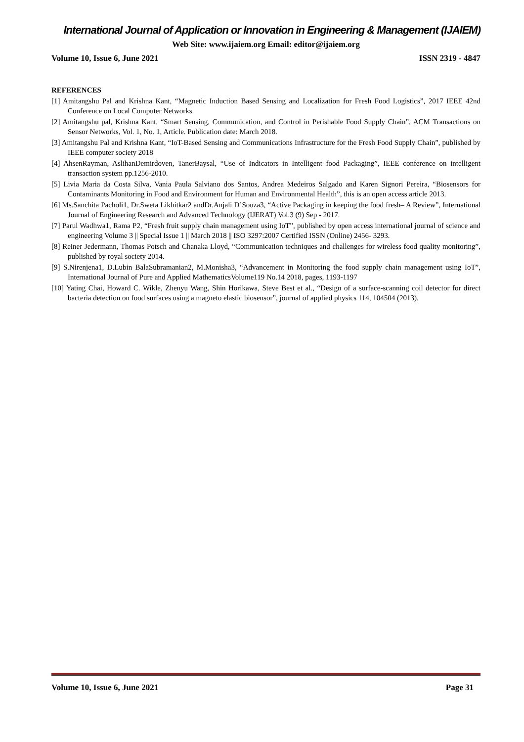International Journal of Application or Innovation in Engineering & Management (IJAIEM)
Web Site: www.ijaiem.org Email: editor@ijaiem.org
Volume 10, Issue 6, June 2021 ISSN 2319 - 4847
REFERENCES
[1] Amitangshu Pal and Krishna Kant, “Magnetic Induction Based Sensing and Localization for Fresh Food Logistics”, 2017 IEEE 42nd Conference on Local Computer Networks.
[2] Amitangshu pal, Krishna Kant, “Smart Sensing, Communication, and Control in Perishable Food Supply Chain”, ACM Transactions on Sensor Networks, Vol. 1, No. 1, Article. Publication date: March 2018.
[3] Amitangshu Pal and Krishna Kant, “IoT-Based Sensing and Communications Infrastructure for the Fresh Food Supply Chain”, published by IEEE computer society 2018
[4] AhsenRayman, AslihanDemirdoven, TanerBaysal, “Use of Indicators in Intelligent food Packaging”, IEEE conference on intelligent transaction system pp.1256-2010.
[5] Livia Maria da Costa Silva, Vania Paula Salviano dos Santos, Andrea Medeiros Salgado and Karen Signori Pereira, “Biosensors for Contaminants Monitoring in Food and Environment for Human and Environmental Health”, this is an open access article 2013.
[6] Ms.Sanchita Pacholi1, Dr.Sweta Likhitkar2 andDr.Anjali D’Souza3, “Active Packaging in keeping the food fresh– A Review”, International Journal of Engineering Research and Advanced Technology (IJERAT) Vol.3 (9) Sep - 2017.
[7] Parul Wadhwa1, Rama P2, “Fresh fruit supply chain management using IoT”, published by open access international journal of science and engineering Volume 3 || Special Issue 1 || March 2018 || ISO 3297:2007 Certified ISSN (Online) 2456- 3293.
[8] Reiner Jedermann, Thomas Potsch and Chanaka Lloyd, “Communication techniques and challenges for wireless food quality monitoring”, published by royal society 2014.
[9] S.Nirenjena1, D.Lubin BalaSubramanian2, M.Monisha3, “Advancement in Monitoring the food supply chain management using IoT”, International Journal of Pure and Applied MathematicsVolume119 No.14 2018, pages, 1193-1197
[10] Yating Chai, Howard C. Wikle, Zhenyu Wang, Shin Horikawa, Steve Best et al., “Design of a surface-scanning coil detector for direct bacteria detection on food surfaces using a magneto elastic biosensor”, journal of applied physics 114, 104504 (2013).
Volume 10, Issue 6, June 2021 Page 31